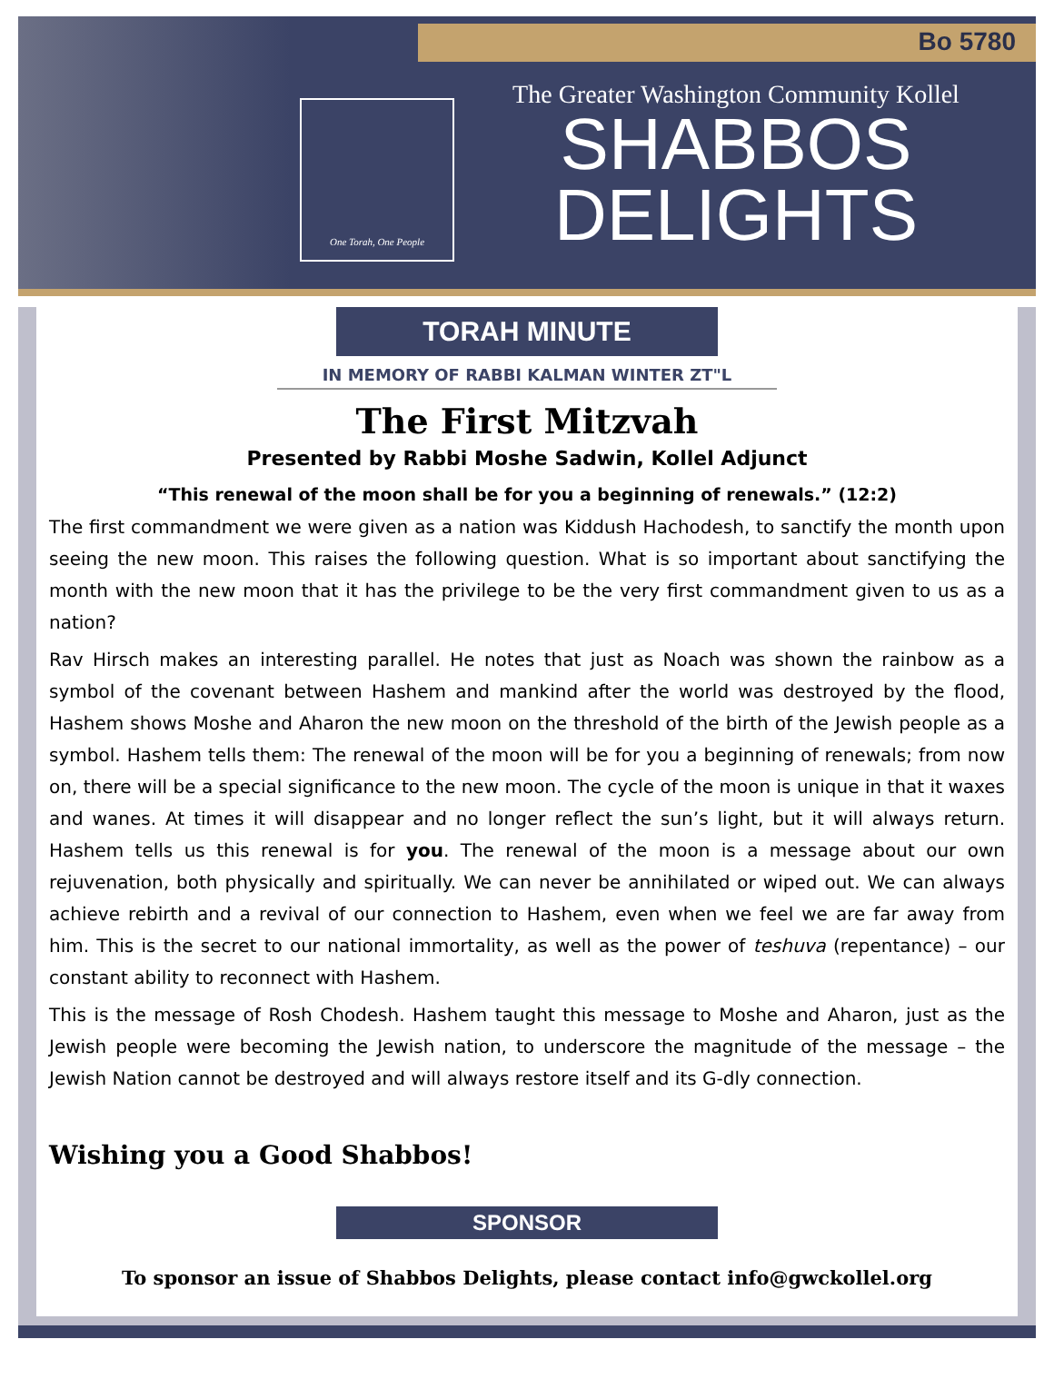Bo 5780
One Torah, One People
The Greater Washington Community Kollel
SHABBOS
DELIGHTS
TORAH MINUTE
IN MEMORY OF RABBI KALMAN WINTER ZT"L
The First Mitzvah
Presented by Rabbi Moshe Sadwin, Kollel Adjunct
“This renewal of the moon shall be for you a beginning of renewals.” (12:2)
The first commandment we were given as a nation was Kiddush Hachodesh, to sanctify the month upon seeing the new moon. This raises the following question. What is so important about sanctifying the month with the new moon that it has the privilege to be the very first commandment given to us as a nation?
Rav Hirsch makes an interesting parallel. He notes that just as Noach was shown the rainbow as a symbol of the covenant between Hashem and mankind after the world was destroyed by the flood, Hashem shows Moshe and Aharon the new moon on the threshold of the birth of the Jewish people as a symbol. Hashem tells them: The renewal of the moon will be for you a beginning of renewals; from now on, there will be a special significance to the new moon. The cycle of the moon is unique in that it waxes and wanes. At times it will disappear and no longer reflect the sun’s light, but it will always return. Hashem tells us this renewal is for you. The renewal of the moon is a message about our own rejuvenation, both physically and spiritually. We can never be annihilated or wiped out. We can always achieve rebirth and a revival of our connection to Hashem, even when we feel we are far away from him. This is the secret to our national immortality, as well as the power of teshuva (repentance) – our constant ability to reconnect with Hashem.
This is the message of Rosh Chodesh. Hashem taught this message to Moshe and Aharon, just as the Jewish people were becoming the Jewish nation, to underscore the magnitude of the message – the Jewish Nation cannot be destroyed and will always restore itself and its G-dly connection.
Wishing you a Good Shabbos!
SPONSOR
To sponsor an issue of Shabbos Delights, please contact info@gwckollel.org